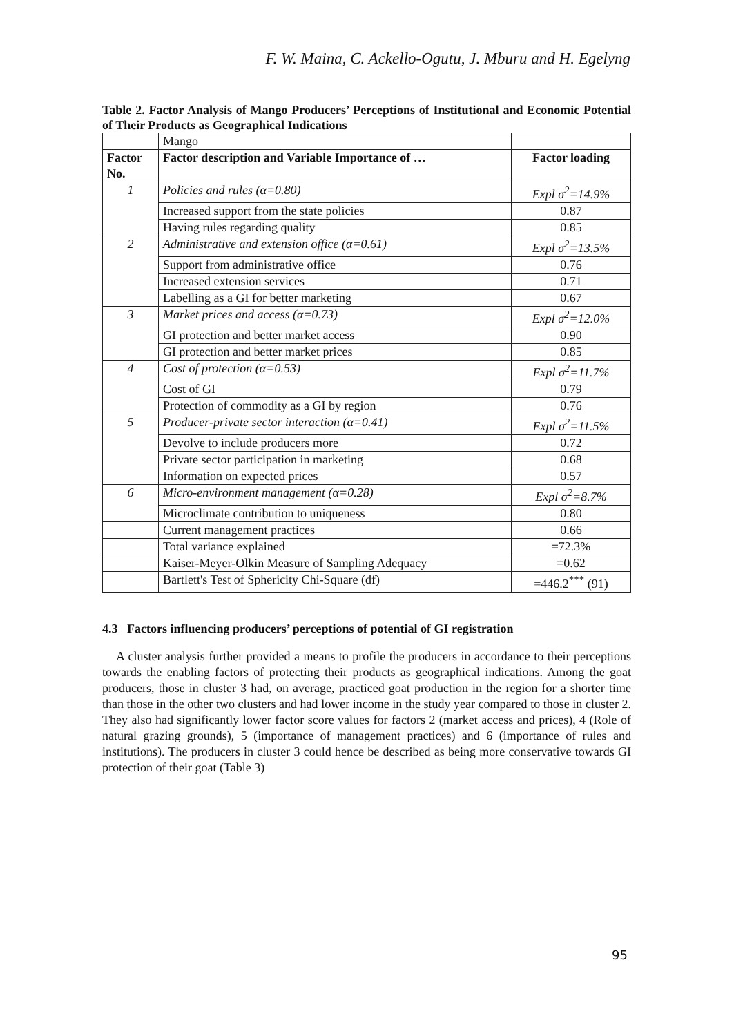F. W. Maina, C. Ackello-Ogutu, J. Mburu and H. Egelyng
Table 2. Factor Analysis of Mango Producers’ Perceptions of Institutional and Economic Potential of Their Products as Geographical Indications
| | Mango | |
| Factor No. | Factor description and Variable Importance of … | Factor loading |
| 1 | Policies and rules (α=0.80) | Expl σ<sup>2</sup>=14.9% |
| | Increased support from the state policies | 0.87 |
| | Having rules regarding quality | 0.85 |
| 2 | Administrative and extension office (α=0.61) | Expl σ<sup>2</sup>=13.5% |
| | Support from administrative office | 0.76 |
| | Increased extension services | 0.71 |
| | Labelling as a GI for better marketing | 0.67 |
| 3 | Market prices and access (α=0.73) | Expl σ<sup>2</sup>=12.0% |
| | GI protection and better market access | 0.90 |
| | GI protection and better market prices | 0.85 |
| 4 | Cost of protection (α=0.53) | Expl σ<sup>2</sup>=11.7% |
| | Cost of GI | 0.79 |
| | Protection of commodity as a GI by region | 0.76 |
| 5 | Producer-private sector interaction (α=0.41) | Expl σ<sup>2</sup>=11.5% |
| | Devolve to include producers more | 0.72 |
| | Private sector participation in marketing | 0.68 |
| | Information on expected prices | 0.57 |
| 6 | Micro-environment management (α=0.28) | Expl σ<sup>2</sup>=8.7% |
| | Microclimate contribution to uniqueness | 0.80 |
| | Current management practices | 0.66 |
| | Total variance explained | =72.3% |
| | Kaiser-Meyer-Olkin Measure of Sampling Adequacy | =0.62 |
| | Bartlett's Test of Sphericity Chi-Square (df) | =446.2<sup>***</sup> (91) |
4.3 Factors influencing producers’ perceptions of potential of GI registration
A cluster analysis further provided a means to profile the producers in accordance to their perceptions towards the enabling factors of protecting their products as geographical indications. Among the goat producers, those in cluster 3 had, on average, practiced goat production in the region for a shorter time than those in the other two clusters and had lower income in the study year compared to those in cluster 2. They also had significantly lower factor score values for factors 2 (market access and prices), 4 (Role of natural grazing grounds), 5 (importance of management practices) and 6 (importance of rules and institutions). The producers in cluster 3 could hence be described as being more conservative towards GI protection of their goat (Table 3)
95